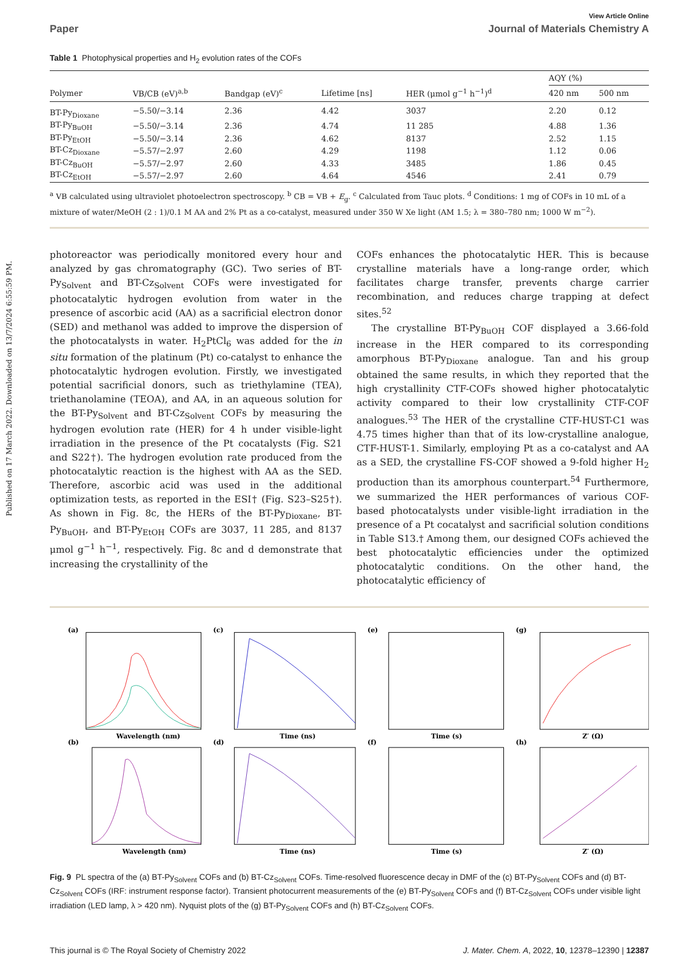Published on 17 March 2022. Downloaded on 13/7/2024 6:55:59 PM.
View Article Online
Paper Journal of Materials Chemistry A
Table 1 Photophysical properties and H<sub>2</sub> evolution rates of the COFs
| | | | | | AQY (%) | |
| --- | --- | --- | --- | --- | --- | --- |
| Polymer | VB/CB (eV)<sup>a,b</sup> | Bandgap (eV)<sup>c</sup> | Lifetime [ns] | HER (μmol g<sup>−1</sup> h<sup>−1</sup>)<sup>d</sup> | 420 nm | 500 nm |
| BT-Py<sub>Dioxane</sub> | −5.50/−3.14 | 2.36 | 4.42 | 3037 | 2.20 | 0.12 |
| BT-Py<sub>BuOH</sub> | −5.50/−3.14 | 2.36 | 4.74 | 11 285 | 4.88 | 1.36 |
| BT-Py<sub>EtOH</sub> | −5.50/−3.14 | 2.36 | 4.62 | 8137 | 2.52 | 1.15 |
| BT-Cz<sub>Dioxane</sub> | −5.57/−2.97 | 2.60 | 4.29 | 1198 | 1.12 | 0.06 |
| BT-Cz<sub>BuOH</sub> | −5.57/−2.97 | 2.60 | 4.33 | 3485 | 1.86 | 0.45 |
| BT-Cz<sub>EtOH</sub> | −5.57/−2.97 | 2.60 | 4.64 | 4546 | 2.41 | 0.79 |
<sup>a</sup> VB calculated using ultraviolet photoelectron spectroscopy. <sup>b</sup> CB = VB + E<sub>g</sub>. <sup>c</sup> Calculated from Tauc plots. <sup>d</sup> Conditions: 1 mg of COFs in 10 mL of a mixture of water/MeOH (2 : 1)/0.1 M AA and 2% Pt as a co-catalyst, measured under 350 W Xe light (AM 1.5; λ = 380–780 nm; 1000 W m<sup>−2</sup>).
photoreactor was periodically monitored every hour and analyzed by gas chromatography (GC). Two series of BT-Py<sub>Solvent</sub> and BT-Cz<sub>Solvent</sub> COFs were investigated for photocatalytic hydrogen evolution from water in the presence of ascorbic acid (AA) as a sacrificial electron donor (SED) and methanol was added to improve the dispersion of the photocatalysts in water. H<sub>2</sub>PtCl<sub>6</sub> was added for the in situ formation of the platinum (Pt) co-catalyst to enhance the photocatalytic hydrogen evolution. Firstly, we investigated potential sacrificial donors, such as triethylamine (TEA), triethanolamine (TEOA), and AA, in an aqueous solution for the BT-Py<sub>Solvent</sub> and BT-Cz<sub>Solvent</sub> COFs by measuring the hydrogen evolution rate (HER) for 4 h under visible-light irradiation in the presence of the Pt cocatalysts (Fig. S21 and S22†). The hydrogen evolution rate produced from the photocatalytic reaction is the highest with AA as the SED. Therefore, ascorbic acid was used in the additional optimization tests, as reported in the ESI† (Fig. S23–S25†). As shown in Fig. 8c, the HERs of the BT-Py<sub>Dioxane</sub>, BT-Py<sub>BuOH</sub>, and BT-Py<sub>EtOH</sub> COFs are 3037, 11 285, and 8137 μmol g<sup>−1</sup> h<sup>−1</sup>, respectively. Fig. 8c and d demonstrate that increasing the crystallinity of the
COFs enhances the photocatalytic HER. This is because crystalline materials have a long-range order, which facilitates charge transfer, prevents charge carrier recombination, and reduces charge trapping at defect sites.<sup>52</sup>
The crystalline BT-Py<sub>BuOH</sub> COF displayed a 3.66-fold increase in the HER compared to its corresponding amorphous BT-Py<sub>Dioxane</sub> analogue. Tan and his group obtained the same results, in which they reported that the high crystallinity CTF-COFs showed higher photocatalytic activity compared to their low crystallinity CTF-COF analogues.<sup>53</sup> The HER of the crystalline CTF-HUST-C1 was 4.75 times higher than that of its low-crystalline analogue, CTF-HUST-1. Similarly, employing Pt as a co-catalyst and AA as a SED, the crystalline FS-COF showed a 9-fold higher H<sub>2</sub> production than its amorphous counterpart.<sup>54</sup> Furthermore, we summarized the HER performances of various COF-based photocatalysts under visible-light irradiation in the presence of a Pt cocatalyst and sacrificial solution conditions in Table S13.† Among them, our designed COFs achieved the best photocatalytic efficiencies under the optimized photocatalytic conditions. On the other hand, the photocatalytic efficiency of
(a)
(c)
(e)
(g)
(b)
(d)
(f)
(h)
Wavelength (nm)
Time (ns)
Time (s)
Z′ (Ω)
Wavelength (nm)
Time (ns)
Time (s)
Z′ (Ω)
Fig. 9 PL spectra of the (a) BT-Py<sub>Solvent</sub> COFs and (b) BT-Cz<sub>Solvent</sub> COFs. Time-resolved fluorescence decay in DMF of the (c) BT-Py<sub>Solvent</sub> COFs and (d) BT-Cz<sub>Solvent</sub> COFs (IRF: instrument response factor). Transient photocurrent measurements of the (e) BT-Py<sub>Solvent</sub> COFs and (f) BT-Cz<sub>Solvent</sub> COFs under visible light irradiation (LED lamp, λ > 420 nm). Nyquist plots of the (g) BT-Py<sub>Solvent</sub> COFs and (h) BT-Cz<sub>Solvent</sub> COFs.
This journal is © The Royal Society of Chemistry 2022 J. Mater. Chem. A, 2022, 10, 12378–12390 | 12387